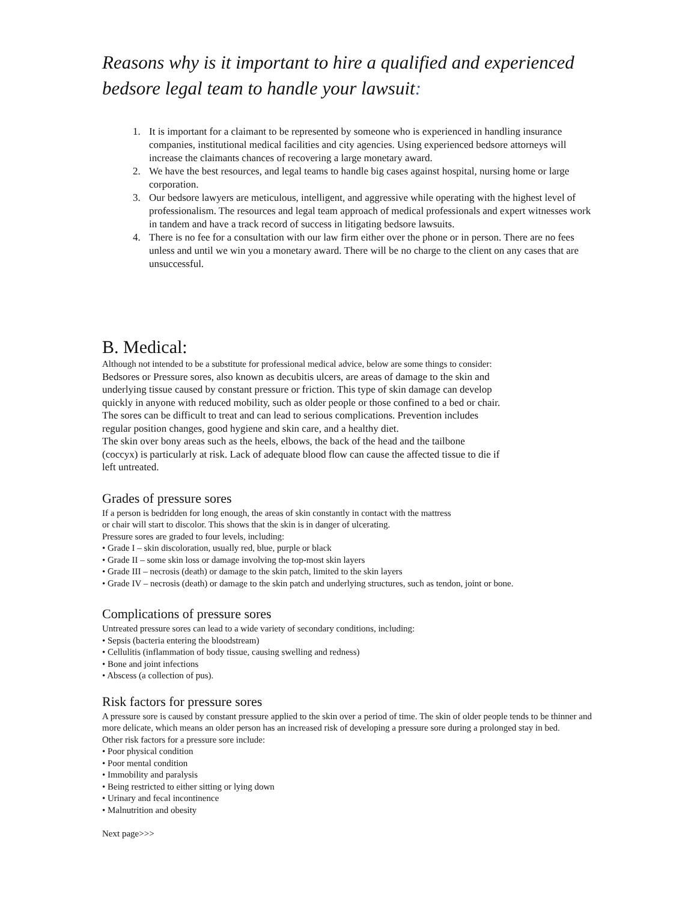Reasons why is it important to hire a qualified and experienced bedsore legal team to handle your lawsuit:
1. It is important for a claimant to be represented by someone who is experienced in handling insurance companies, institutional medical facilities and city agencies. Using experienced bedsore attorneys will increase the claimants chances of recovering a large monetary award.
2. We have the best resources, and legal teams to handle big cases against hospital, nursing home or large corporation.
3. Our bedsore lawyers are meticulous, intelligent, and aggressive while operating with the highest level of professionalism. The resources and legal team approach of medical professionals and expert witnesses work in tandem and have a track record of success in litigating bedsore lawsuits.
4. There is no fee for a consultation with our law firm either over the phone or in person. There are no fees unless and until we win you a monetary award. There will be no charge to the client on any cases that are unsuccessful.
B. Medical:
Although not intended to be a substitute for professional medical advice, below are some things to consider:
Bedsores or Pressure sores, also known as decubitis ulcers, are areas of damage to the skin and
underlying tissue caused by constant pressure or friction. This type of skin damage can develop
quickly in anyone with reduced mobility, such as older people or those confined to a bed or chair.
The sores can be difficult to treat and can lead to serious complications. Prevention includes
regular position changes, good hygiene and skin care, and a healthy diet.
The skin over bony areas such as the heels, elbows, the back of the head and the tailbone
(coccyx) is particularly at risk. Lack of adequate blood flow can cause the affected tissue to die if
left untreated.
Grades of pressure sores
If a person is bedridden for long enough, the areas of skin constantly in contact with the mattress
or chair will start to discolor. This shows that the skin is in danger of ulcerating.
Pressure sores are graded to four levels, including:
• Grade I – skin discoloration, usually red, blue, purple or black
• Grade II – some skin loss or damage involving the top-most skin layers
• Grade III – necrosis (death) or damage to the skin patch, limited to the skin layers
• Grade IV – necrosis (death) or damage to the skin patch and underlying structures, such as tendon, joint or bone.
Complications of pressure sores
Untreated pressure sores can lead to a wide variety of secondary conditions, including:
• Sepsis (bacteria entering the bloodstream)
• Cellulitis (inflammation of body tissue, causing swelling and redness)
• Bone and joint infections
• Abscess (a collection of pus).
Risk factors for pressure sores
A pressure sore is caused by constant pressure applied to the skin over a period of time. The skin of older people tends to be thinner and more delicate, which means an older person has an increased risk of developing a pressure sore during a prolonged stay in bed.
Other risk factors for a pressure sore include:
• Poor physical condition
• Poor mental condition
• Immobility and paralysis
• Being restricted to either sitting or lying down
• Urinary and fecal incontinence
• Malnutrition and obesity
Next page>>>